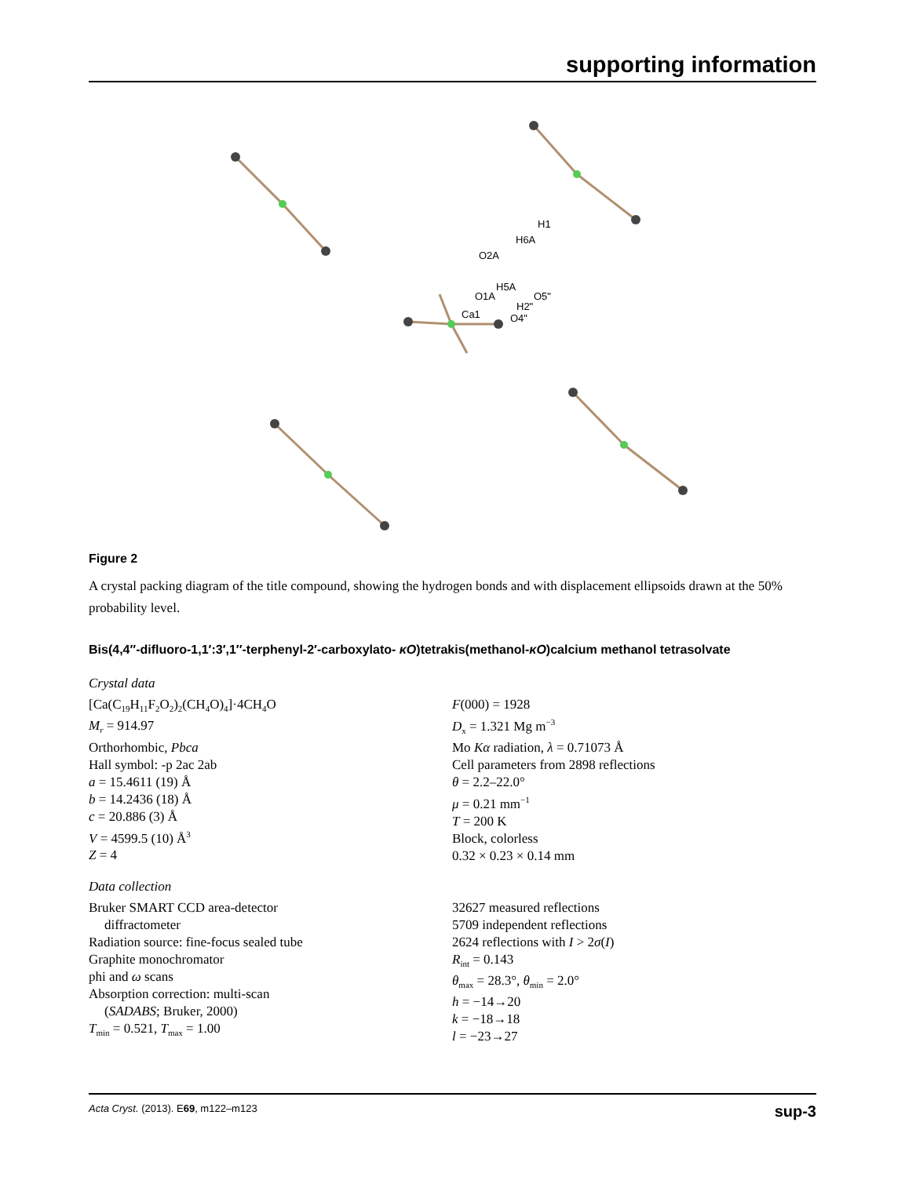supporting information
Ca1
O1A
O2A
H6A
H1
H5A
H2"
O5"
O4"
Figure 2
A crystal packing diagram of the title compound, showing the hydrogen bonds and with displacement ellipsoids drawn at the 50% probability level.
Bis(4,4′′-difluoro-1,1′:3′,1′′-terphenyl-2′-carboxylato- κO)tetrakis(methanol-κO)calcium methanol tetrasolvate
Crystal data
[Ca(C<sub>19</sub>H<sub>11</sub>F<sub>2</sub>O<sub>2</sub>)<sub>2</sub>(CH<sub>4</sub>O)<sub>4</sub>]·4CH<sub>4</sub>O
M<sub>r</sub> = 914.97
Orthorhombic, Pbca
Hall symbol: -p 2ac 2ab
a = 15.4611 (19) Å
b = 14.2436 (18) Å
c = 20.886 (3) Å
V = 4599.5 (10) Å<sup>3</sup>
Z = 4
F(000) = 1928
D<sub>x</sub> = 1.321 Mg m<sup>−3</sup>
Mo Kα radiation, λ = 0.71073 Å
Cell parameters from 2898 reflections
θ = 2.2–22.0°
μ = 0.21 mm<sup>−1</sup>
T = 200 K
Block, colorless
0.32 × 0.23 × 0.14 mm
Data collection
Bruker SMART CCD area-detector
diffractometer
Radiation source: fine-focus sealed tube
Graphite monochromator
phi and ω scans
Absorption correction: multi-scan
(SADABS; Bruker, 2000)
T<sub>min</sub> = 0.521, T<sub>max</sub> = 1.00
32627 measured reflections
5709 independent reflections
2624 reflections with I > 2σ(I)
R<sub>int</sub> = 0.143
θ<sub>max</sub> = 28.3°, θ<sub>min</sub> = 2.0°
h = −14→20
k = −18→18
l = −23→27
Acta Cryst. (2013). E69, m122–m123 sup-3